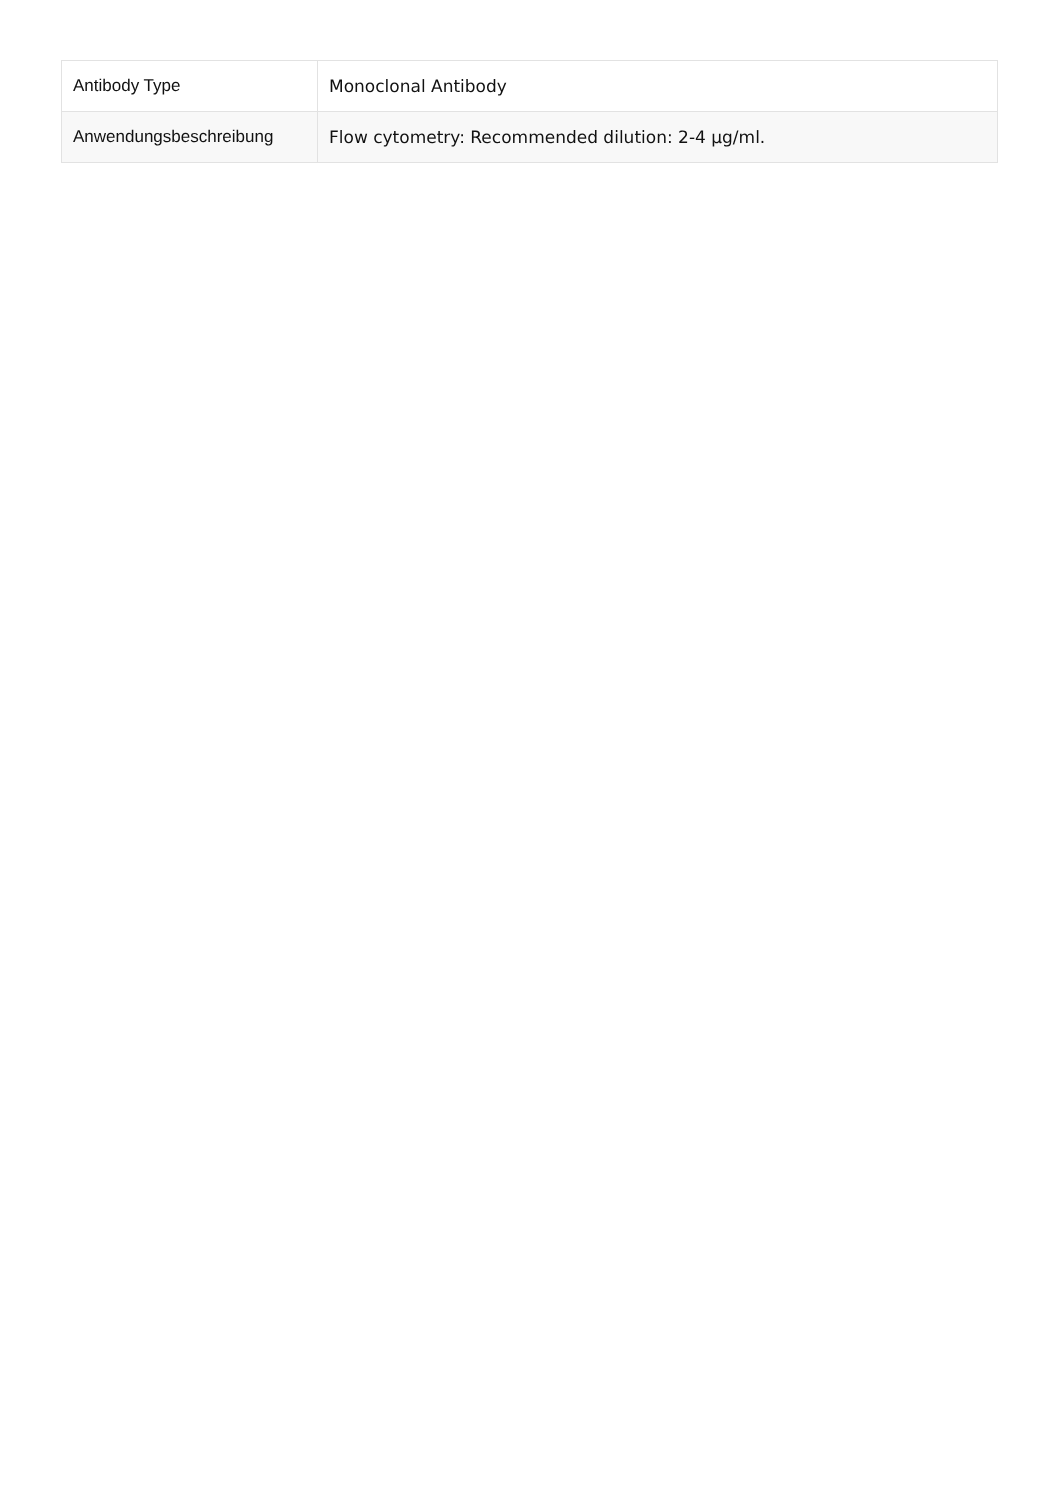| Antibody Type | Monoclonal Antibody |
| Anwendungsbeschreibung | Flow cytometry: Recommended dilution: 2-4 µg/ml. |